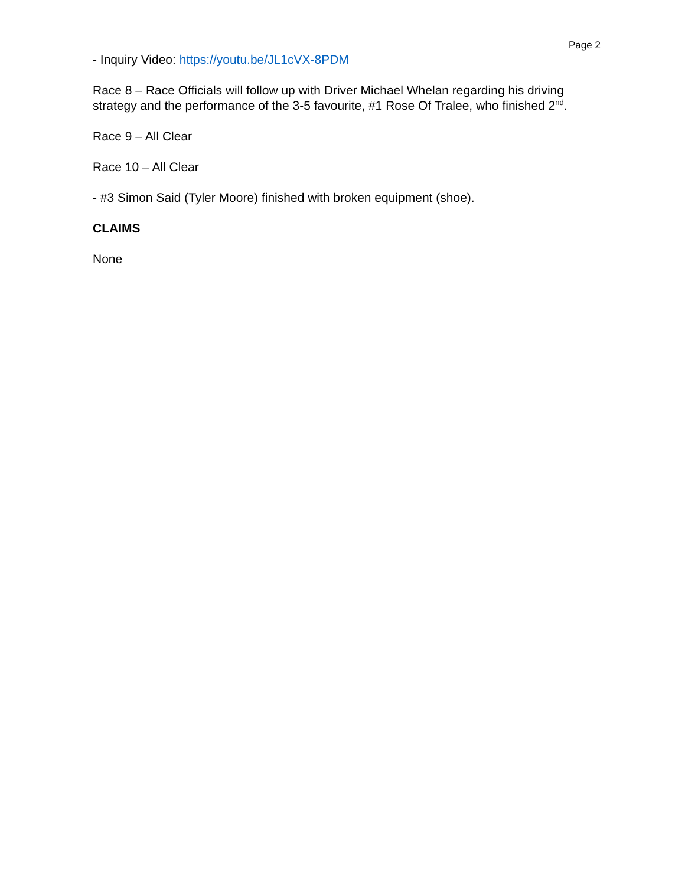Page 2
- Inquiry Video: https://youtu.be/JL1cVX-8PDM
Race 8 – Race Officials will follow up with Driver Michael Whelan regarding his driving strategy and the performance of the 3-5 favourite, #1 Rose Of Tralee, who finished 2<sup>nd</sup>.
Race 9 – All Clear
Race 10 – All Clear
- #3 Simon Said (Tyler Moore) finished with broken equipment (shoe).
CLAIMS
None